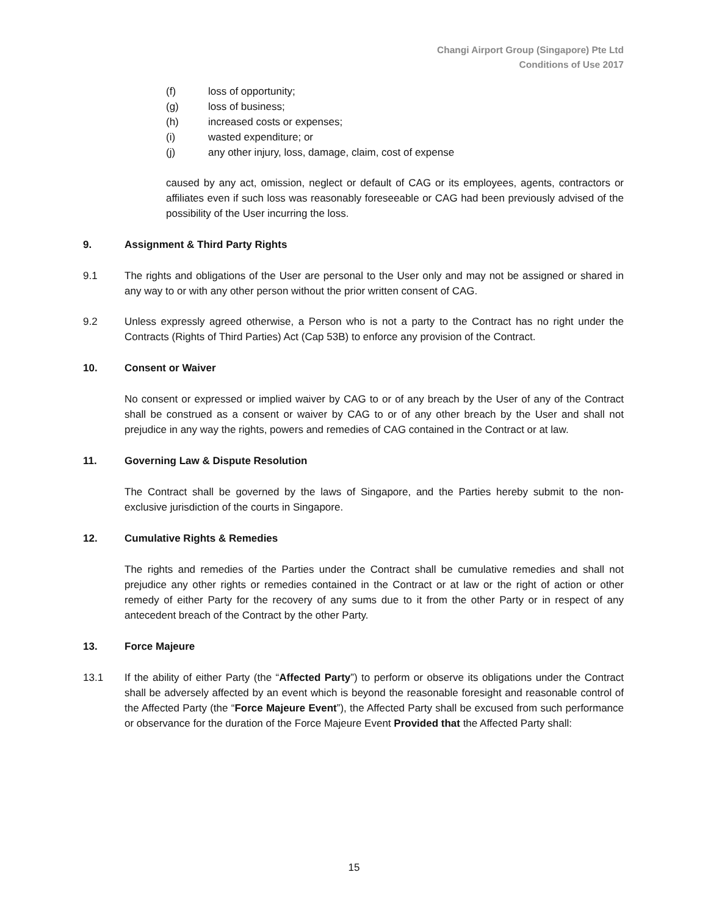Changi Airport Group (Singapore) Pte Ltd
Conditions of Use 2017
(f) loss of opportunity;
(g) loss of business;
(h) increased costs or expenses;
(i) wasted expenditure; or
(j) any other injury, loss, damage, claim, cost of expense
caused by any act, omission, neglect or default of CAG or its employees, agents, contractors or affiliates even if such loss was reasonably foreseeable or CAG had been previously advised of the possibility of the User incurring the loss.
9. Assignment & Third Party Rights
9.1 The rights and obligations of the User are personal to the User only and may not be assigned or shared in any way to or with any other person without the prior written consent of CAG.
9.2 Unless expressly agreed otherwise, a Person who is not a party to the Contract has no right under the Contracts (Rights of Third Parties) Act (Cap 53B) to enforce any provision of the Contract.
10. Consent or Waiver
No consent or expressed or implied waiver by CAG to or of any breach by the User of any of the Contract shall be construed as a consent or waiver by CAG to or of any other breach by the User and shall not prejudice in any way the rights, powers and remedies of CAG contained in the Contract or at law.
11. Governing Law & Dispute Resolution
The Contract shall be governed by the laws of Singapore, and the Parties hereby submit to the non-exclusive jurisdiction of the courts in Singapore.
12. Cumulative Rights & Remedies
The rights and remedies of the Parties under the Contract shall be cumulative remedies and shall not prejudice any other rights or remedies contained in the Contract or at law or the right of action or other remedy of either Party for the recovery of any sums due to it from the other Party or in respect of any antecedent breach of the Contract by the other Party.
13. Force Majeure
13.1 If the ability of either Party (the “Affected Party”) to perform or observe its obligations under the Contract shall be adversely affected by an event which is beyond the reasonable foresight and reasonable control of the Affected Party (the “Force Majeure Event”), the Affected Party shall be excused from such performance or observance for the duration of the Force Majeure Event Provided that the Affected Party shall:
15